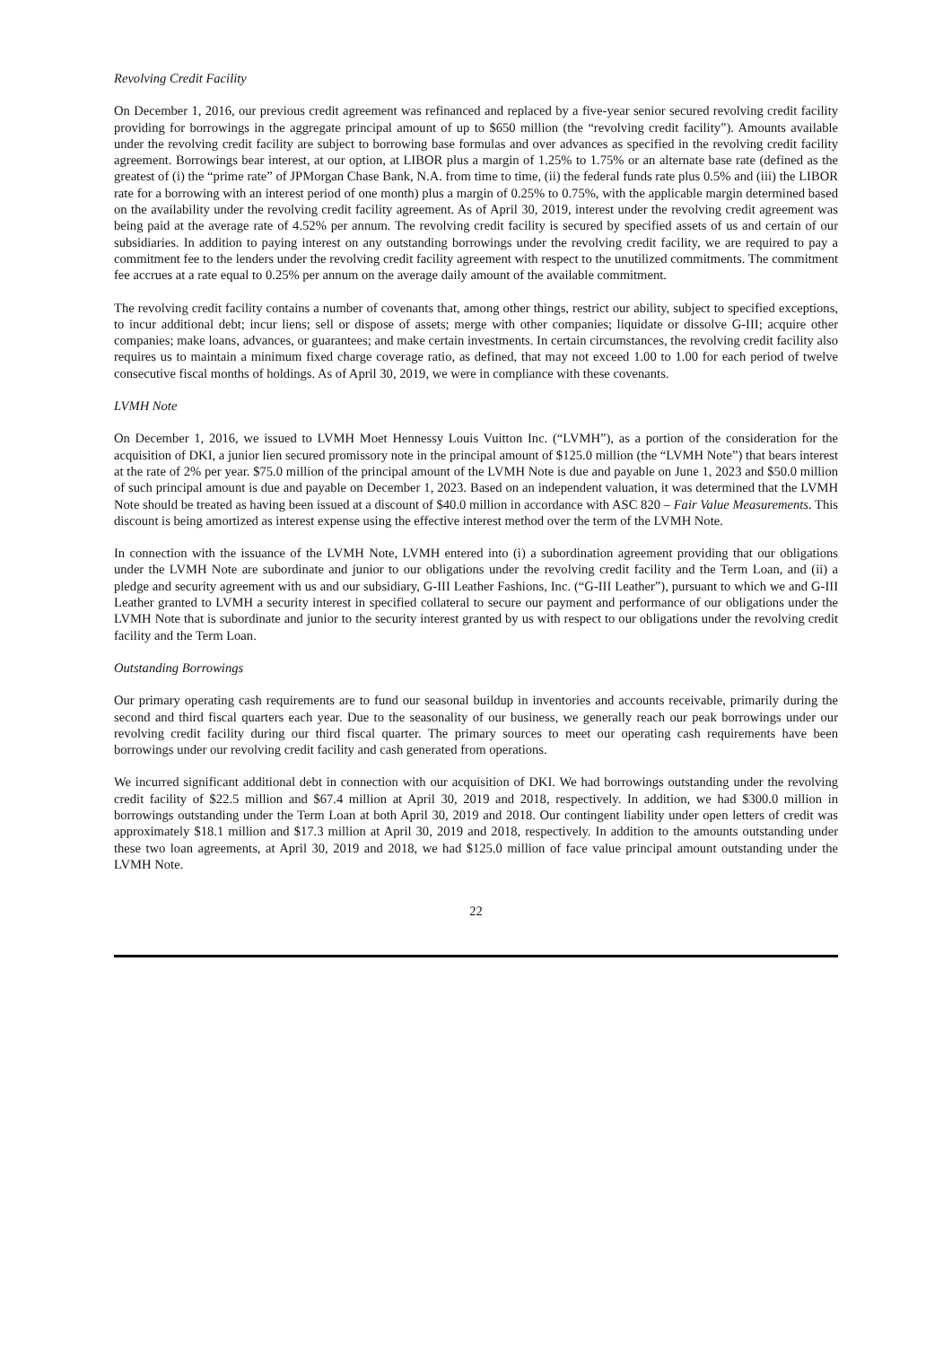Revolving Credit Facility
On December 1, 2016, our previous credit agreement was refinanced and replaced by a five-year senior secured revolving credit facility providing for borrowings in the aggregate principal amount of up to $650 million (the “revolving credit facility”). Amounts available under the revolving credit facility are subject to borrowing base formulas and over advances as specified in the revolving credit facility agreement. Borrowings bear interest, at our option, at LIBOR plus a margin of 1.25% to 1.75% or an alternate base rate (defined as the greatest of (i) the “prime rate” of JPMorgan Chase Bank, N.A. from time to time, (ii) the federal funds rate plus 0.5% and (iii) the LIBOR rate for a borrowing with an interest period of one month) plus a margin of 0.25% to 0.75%, with the applicable margin determined based on the availability under the revolving credit facility agreement. As of April 30, 2019, interest under the revolving credit agreement was being paid at the average rate of 4.52% per annum. The revolving credit facility is secured by specified assets of us and certain of our subsidiaries. In addition to paying interest on any outstanding borrowings under the revolving credit facility, we are required to pay a commitment fee to the lenders under the revolving credit facility agreement with respect to the unutilized commitments. The commitment fee accrues at a rate equal to 0.25% per annum on the average daily amount of the available commitment.
The revolving credit facility contains a number of covenants that, among other things, restrict our ability, subject to specified exceptions, to incur additional debt; incur liens; sell or dispose of assets; merge with other companies; liquidate or dissolve G-III; acquire other companies; make loans, advances, or guarantees; and make certain investments. In certain circumstances, the revolving credit facility also requires us to maintain a minimum fixed charge coverage ratio, as defined, that may not exceed 1.00 to 1.00 for each period of twelve consecutive fiscal months of holdings. As of April 30, 2019, we were in compliance with these covenants.
LVMH Note
On December 1, 2016, we issued to LVMH Moet Hennessy Louis Vuitton Inc. (“LVMH”), as a portion of the consideration for the acquisition of DKI, a junior lien secured promissory note in the principal amount of $125.0 million (the “LVMH Note”) that bears interest at the rate of 2% per year. $75.0 million of the principal amount of the LVMH Note is due and payable on June 1, 2023 and $50.0 million of such principal amount is due and payable on December 1, 2023. Based on an independent valuation, it was determined that the LVMH Note should be treated as having been issued at a discount of $40.0 million in accordance with ASC 820 – Fair Value Measurements. This discount is being amortized as interest expense using the effective interest method over the term of the LVMH Note.
In connection with the issuance of the LVMH Note, LVMH entered into (i) a subordination agreement providing that our obligations under the LVMH Note are subordinate and junior to our obligations under the revolving credit facility and the Term Loan, and (ii) a pledge and security agreement with us and our subsidiary, G-III Leather Fashions, Inc. (“G-III Leather”), pursuant to which we and G-III Leather granted to LVMH a security interest in specified collateral to secure our payment and performance of our obligations under the LVMH Note that is subordinate and junior to the security interest granted by us with respect to our obligations under the revolving credit facility and the Term Loan.
Outstanding Borrowings
Our primary operating cash requirements are to fund our seasonal buildup in inventories and accounts receivable, primarily during the second and third fiscal quarters each year. Due to the seasonality of our business, we generally reach our peak borrowings under our revolving credit facility during our third fiscal quarter. The primary sources to meet our operating cash requirements have been borrowings under our revolving credit facility and cash generated from operations.
We incurred significant additional debt in connection with our acquisition of DKI. We had borrowings outstanding under the revolving credit facility of $22.5 million and $67.4 million at April 30, 2019 and 2018, respectively. In addition, we had $300.0 million in borrowings outstanding under the Term Loan at both April 30, 2019 and 2018. Our contingent liability under open letters of credit was approximately $18.1 million and $17.3 million at April 30, 2019 and 2018, respectively. In addition to the amounts outstanding under these two loan agreements, at April 30, 2019 and 2018, we had $125.0 million of face value principal amount outstanding under the LVMH Note.
22